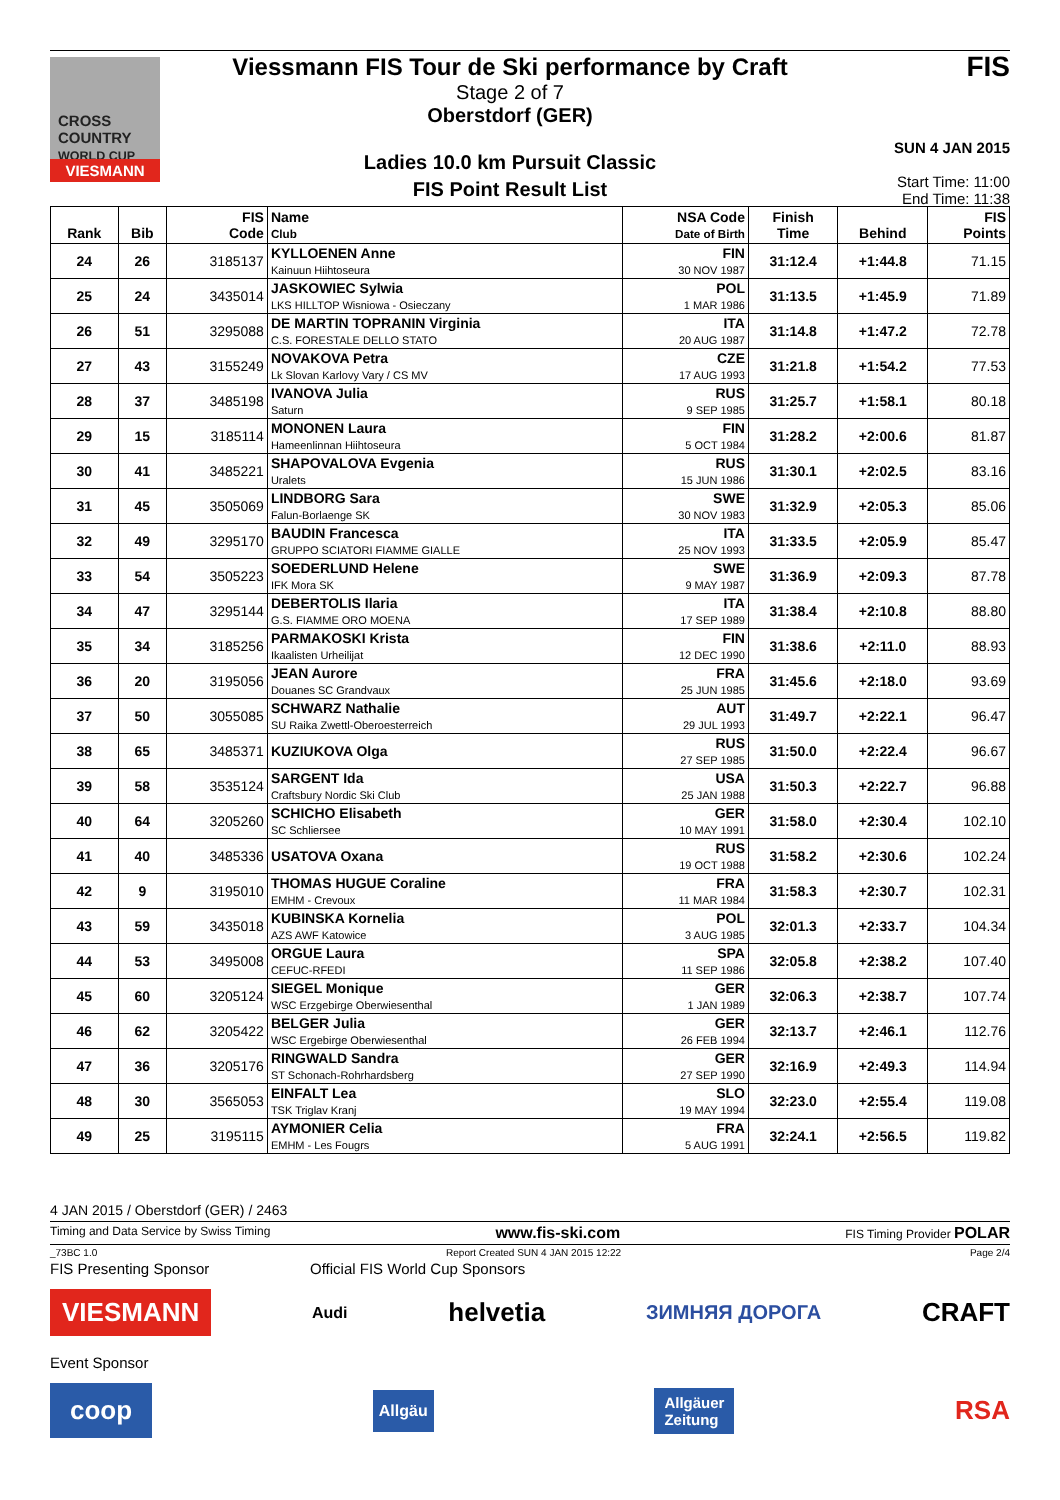CROSS COUNTRY
WORLD CUP
VIESMANN
Viessmann FIS Tour de Ski performance by Craft
Stage 2 of 7
Oberstdorf (GER)
Ladies 10.0 km Pursuit Classic
FIS Point Result List
FIS
SUN 4 JAN 2015
Start Time: 11:00
End Time: 11:38
| Rank | Bib | FIS Code | Name Club | NSA Code Date of Birth | Finish Time | Behind | FIS Points |
| --- | --- | --- | --- | --- | --- | --- | --- |
| 24 | 26 | 3185137 | KYLLOENEN Anne Kainuun Hiihtoseura | FIN 30 NOV 1987 | 31:12.4 | +1:44.8 | 71.15 |
| 25 | 24 | 3435014 | JASKOWIEC Sylwia LKS HILLTOP Wisniowa - Osieczany | POL 1 MAR 1986 | 31:13.5 | +1:45.9 | 71.89 |
| 26 | 51 | 3295088 | DE MARTIN TOPRANIN Virginia C.S. FORESTALE DELLO STATO | ITA 20 AUG 1987 | 31:14.8 | +1:47.2 | 72.78 |
| 27 | 43 | 3155249 | NOVAKOVA Petra Lk Slovan Karlovy Vary / CS MV | CZE 17 AUG 1993 | 31:21.8 | +1:54.2 | 77.53 |
| 28 | 37 | 3485198 | IVANOVA Julia Saturn | RUS 9 SEP 1985 | 31:25.7 | +1:58.1 | 80.18 |
| 29 | 15 | 3185114 | MONONEN Laura Hameenlinnan Hiihtoseura | FIN 5 OCT 1984 | 31:28.2 | +2:00.6 | 81.87 |
| 30 | 41 | 3485221 | SHAPOVALOVA Evgenia Uralets | RUS 15 JUN 1986 | 31:30.1 | +2:02.5 | 83.16 |
| 31 | 45 | 3505069 | LINDBORG Sara Falun-Borlaenge SK | SWE 30 NOV 1983 | 31:32.9 | +2:05.3 | 85.06 |
| 32 | 49 | 3295170 | BAUDIN Francesca GRUPPO SCIATORI FIAMME GIALLE | ITA 25 NOV 1993 | 31:33.5 | +2:05.9 | 85.47 |
| 33 | 54 | 3505223 | SOEDERLUND Helene IFK Mora SK | SWE 9 MAY 1987 | 31:36.9 | +2:09.3 | 87.78 |
| 34 | 47 | 3295144 | DEBERTOLIS Ilaria G.S. FIAMME ORO MOENA | ITA 17 SEP 1989 | 31:38.4 | +2:10.8 | 88.80 |
| 35 | 34 | 3185256 | PARMAKOSKI Krista Ikaalisten Urheilijat | FIN 12 DEC 1990 | 31:38.6 | +2:11.0 | 88.93 |
| 36 | 20 | 3195056 | JEAN Aurore Douanes SC Grandvaux | FRA 25 JUN 1985 | 31:45.6 | +2:18.0 | 93.69 |
| 37 | 50 | 3055085 | SCHWARZ Nathalie SU Raika Zwettl-Oberoesterreich | AUT 29 JUL 1993 | 31:49.7 | +2:22.1 | 96.47 |
| 38 | 65 | 3485371 | KUZIUKOVA Olga | RUS 27 SEP 1985 | 31:50.0 | +2:22.4 | 96.67 |
| 39 | 58 | 3535124 | SARGENT Ida Craftsbury Nordic Ski Club | USA 25 JAN 1988 | 31:50.3 | +2:22.7 | 96.88 |
| 40 | 64 | 3205260 | SCHICHO Elisabeth SC Schliersee | GER 10 MAY 1991 | 31:58.0 | +2:30.4 | 102.10 |
| 41 | 40 | 3485336 | USATOVA Oxana | RUS 19 OCT 1988 | 31:58.2 | +2:30.6 | 102.24 |
| 42 | 9 | 3195010 | THOMAS HUGUE Coraline EMHM - Crevoux | FRA 11 MAR 1984 | 31:58.3 | +2:30.7 | 102.31 |
| 43 | 59 | 3435018 | KUBINSKA Kornelia AZS AWF Katowice | POL 3 AUG 1985 | 32:01.3 | +2:33.7 | 104.34 |
| 44 | 53 | 3495008 | ORGUE Laura CEFUC-RFEDI | SPA 11 SEP 1986 | 32:05.8 | +2:38.2 | 107.40 |
| 45 | 60 | 3205124 | SIEGEL Monique WSC Erzgebirge Oberwiesenthal | GER 1 JAN 1989 | 32:06.3 | +2:38.7 | 107.74 |
| 46 | 62 | 3205422 | BELGER Julia WSC Ergebirge Oberwiesenthal | GER 26 FEB 1994 | 32:13.7 | +2:46.1 | 112.76 |
| 47 | 36 | 3205176 | RINGWALD Sandra ST Schonach-Rohrhardsberg | GER 27 SEP 1990 | 32:16.9 | +2:49.3 | 114.94 |
| 48 | 30 | 3565053 | EINFALT Lea TSK Triglav Kranj | SLO 19 MAY 1994 | 32:23.0 | +2:55.4 | 119.08 |
| 49 | 25 | 3195115 | AYMONIER Celia EMHM - Les Fougrs | FRA 5 AUG 1991 | 32:24.1 | +2:56.5 | 119.82 |
4 JAN 2015 / Oberstdorf (GER) / 2463
Timing and Data Service by Swiss Timing www.fis-ski.com FIS Timing Provider POLAR
_73BC 1.0 Report Created SUN 4 JAN 2015 12:22 Page 2/4
FIS Presenting Sponsor Official FIS World Cup Sponsors
VIESMANN Audi helvetia ЗИМНЯЯ ДОРОГА CRAFT
Event Sponsor
coop Allgäu Allgäuer
Zeitung RSA